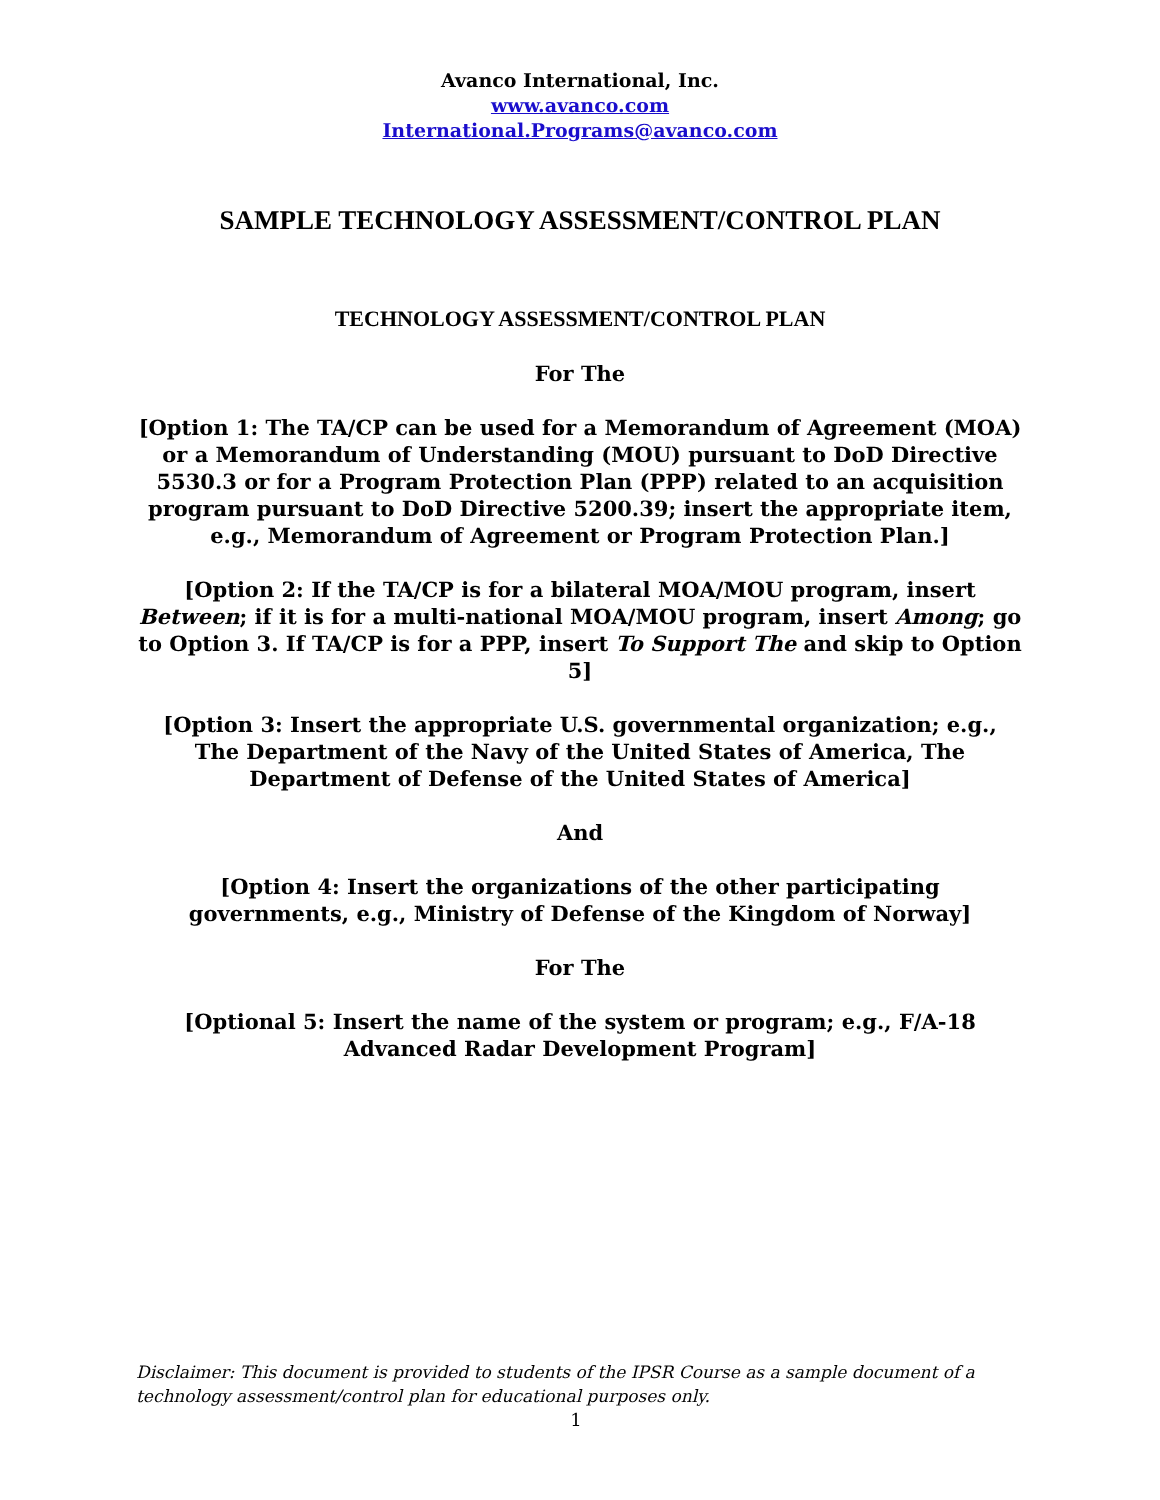Avanco International, Inc.
www.avanco.com
International.Programs@avanco.com
SAMPLE TECHNOLOGY ASSESSMENT/CONTROL PLAN
TECHNOLOGY ASSESSMENT/CONTROL PLAN
For The
[Option 1: The TA/CP can be used for a Memorandum of Agreement (MOA) or a Memorandum of Understanding (MOU) pursuant to DoD Directive 5530.3 or for a Program Protection Plan (PPP) related to an acquisition program pursuant to DoD Directive 5200.39; insert the appropriate item, e.g., Memorandum of Agreement or Program Protection Plan.]
[Option 2: If the TA/CP is for a bilateral MOA/MOU program, insert Between; if it is for a multi-national MOA/MOU program, insert Among; go to Option 3. If TA/CP is for a PPP, insert To Support The and skip to Option 5]
[Option 3: Insert the appropriate U.S. governmental organization; e.g., The Department of the Navy of the United States of America, The Department of Defense of the United States of America]
And
[Option 4: Insert the organizations of the other participating governments, e.g., Ministry of Defense of the Kingdom of Norway]
For The
[Optional 5: Insert the name of the system or program; e.g., F/A-18 Advanced Radar Development Program]
Disclaimer: This document is provided to students of the IPSR Course as a sample document of a technology assessment/control plan for educational purposes only.
1